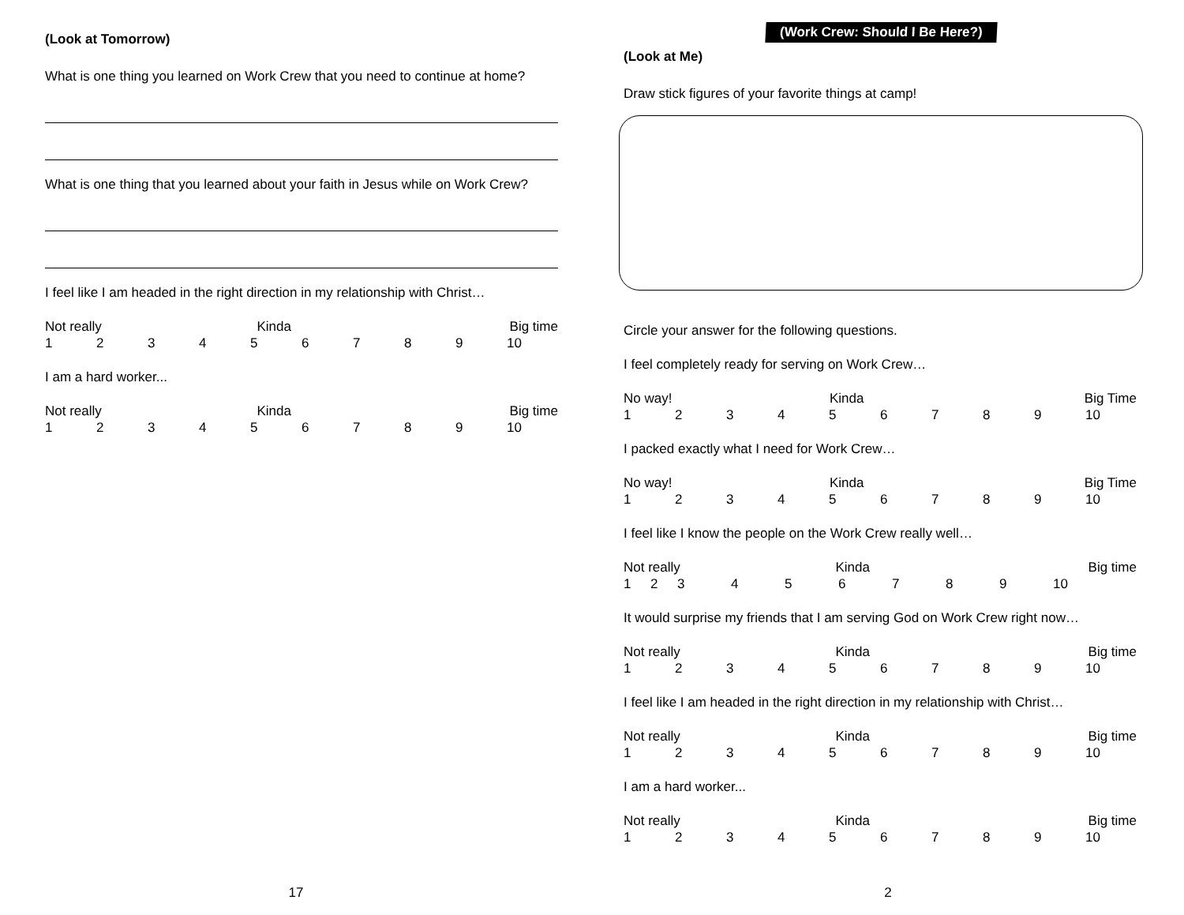(Look at Tomorrow)
What is one thing you learned on Work Crew that you need to continue at home?
What is one thing that you learned about your faith in Jesus while on Work Crew?
I feel like I am headed in the right direction in my relationship with Christ…
Not really Kinda Big time
123456789 10
I am a hard worker...
Not really Kinda Big time
123456789 10
17
(Work Crew: Should I Be Here?)
(Look at Me)
Draw stick figures of your favorite things at camp!
Circle your answer for the following questions.
I feel completely ready for serving on Work Crew…
No way! Kinda Big Time
123456789 10
I packed exactly what I need for Work Crew…
No way! Kinda Big Time
123456789 10
I feel like I know the people on the Work Crew really well…
Not really Kinda Big time
123456789 10
It would surprise my friends that I am serving God on Work Crew right now…
Not really Kinda Big time
123456789 10
I feel like I am headed in the right direction in my relationship with Christ…
Not really Kinda Big time
123456789 10
I am a hard worker...
Not really Kinda Big time
123456789 10
2